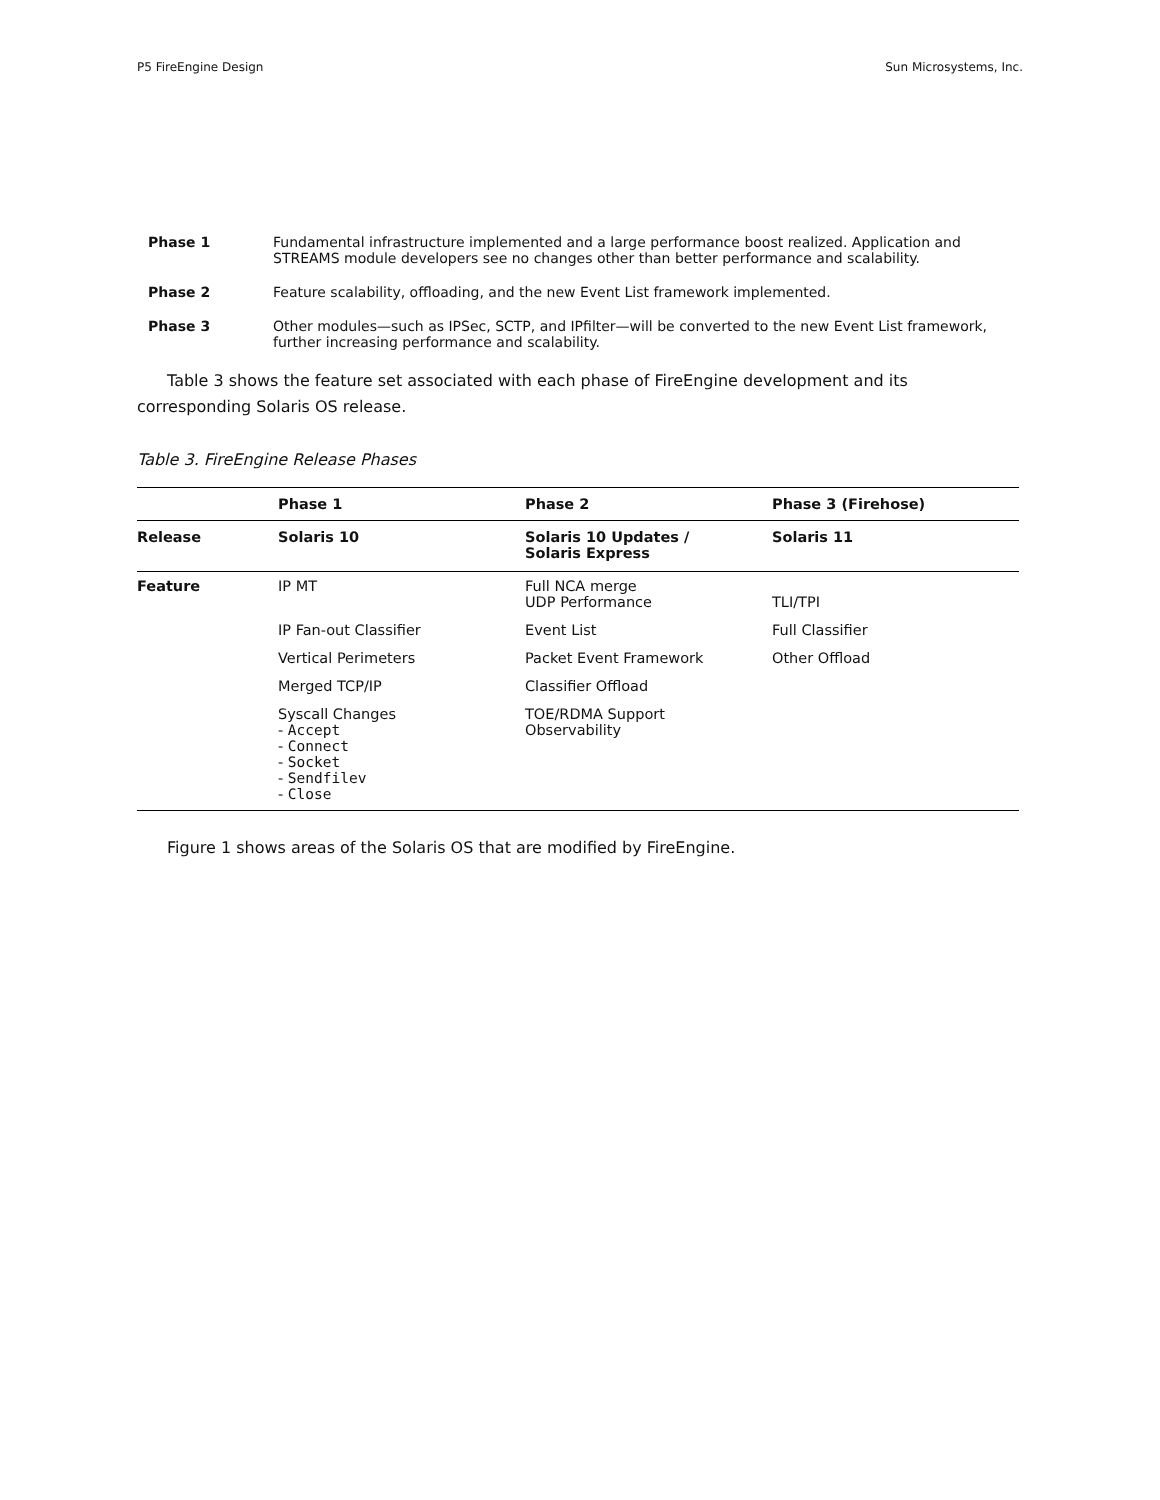P5 FireEngine Design Sun Microsystems, Inc.
Phase 1 Fundamental infrastructure implemented and a large performance boost realized. Application and STREAMS module developers see no changes other than better performance and scalability.
Phase 2 Feature scalability, offloading, and the new Event List framework implemented.
Phase 3 Other modules—such as IPSec, SCTP, and IPfilter—will be converted to the new Event List framework, further increasing performance and scalability.
Table 3 shows the feature set associated with each phase of FireEngine development and its corresponding Solaris OS release.
Table 3. FireEngine Release Phases
| | Phase 1 | Phase 2 | Phase 3 (Firehose) |
| --- | --- | --- | --- |
| Release | Solaris 10 | Solaris 10 Updates / Solaris Express | Solaris 11 |
| Feature | IP MT | Full NCA merge UDP Performance | TLI/TPI |
| | IP Fan-out Classifier | Event List | Full Classifier |
| | Vertical Perimeters | Packet Event Framework | Other Offload |
| | Merged TCP/IP | Classifier Offload | |
| | Syscall Changes - Accept - Connect - Socket - Sendfilev - Close | TOE/RDMA Support Observability | |
Figure 1 shows areas of the Solaris OS that are modified by FireEngine.